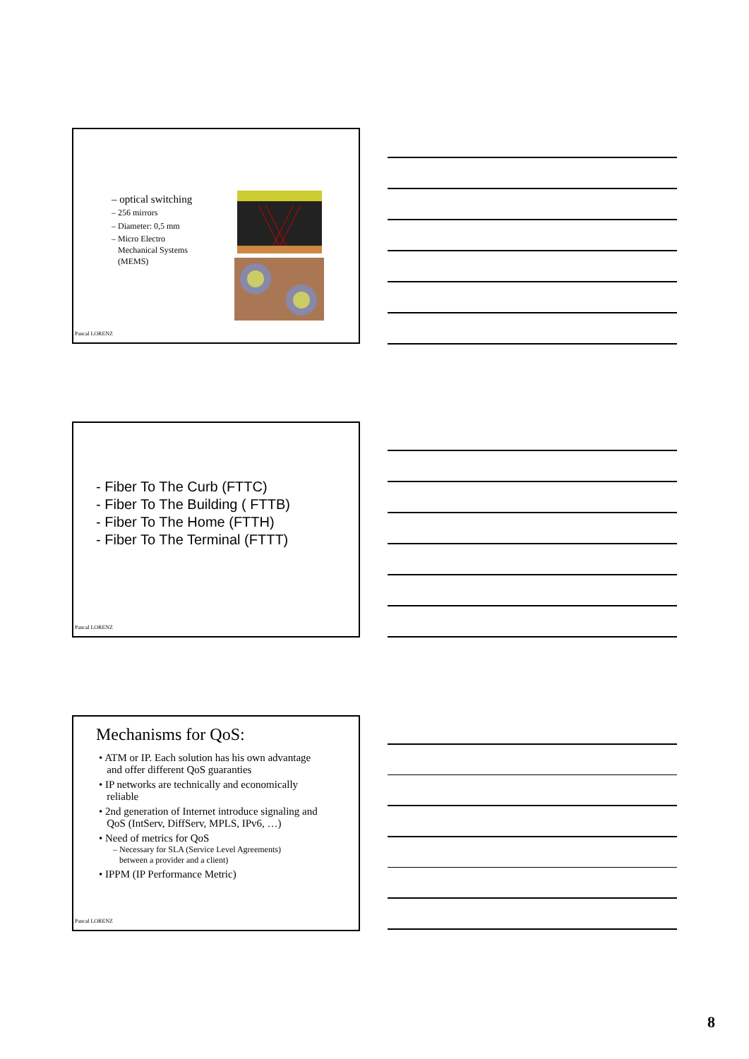– optical switching
– 256 mirrors
– Diameter: 0,5 mm
– Micro Electro
Mechanical Systems
(MEMS)
Pascal LORENZ
- Fiber To The Curb (FTTC)
- Fiber To The Building ( FTTB)
- Fiber To The Home (FTTH)
- Fiber To The Terminal (FTTT)
Pascal LORENZ
Mechanisms for QoS:
• ATM or IP. Each solution has his own advantage
and offer different QoS guaranties
• IP networks are technically and economically
reliable
• 2nd generation of Internet introduce signaling and
QoS (IntServ, DiffServ, MPLS, IPv6, …)
• Need of metrics for QoS
– Necessary for SLA (Service Level Agreements)
between a provider and a client)
• IPPM (IP Performance Metric)
Pascal LORENZ
8